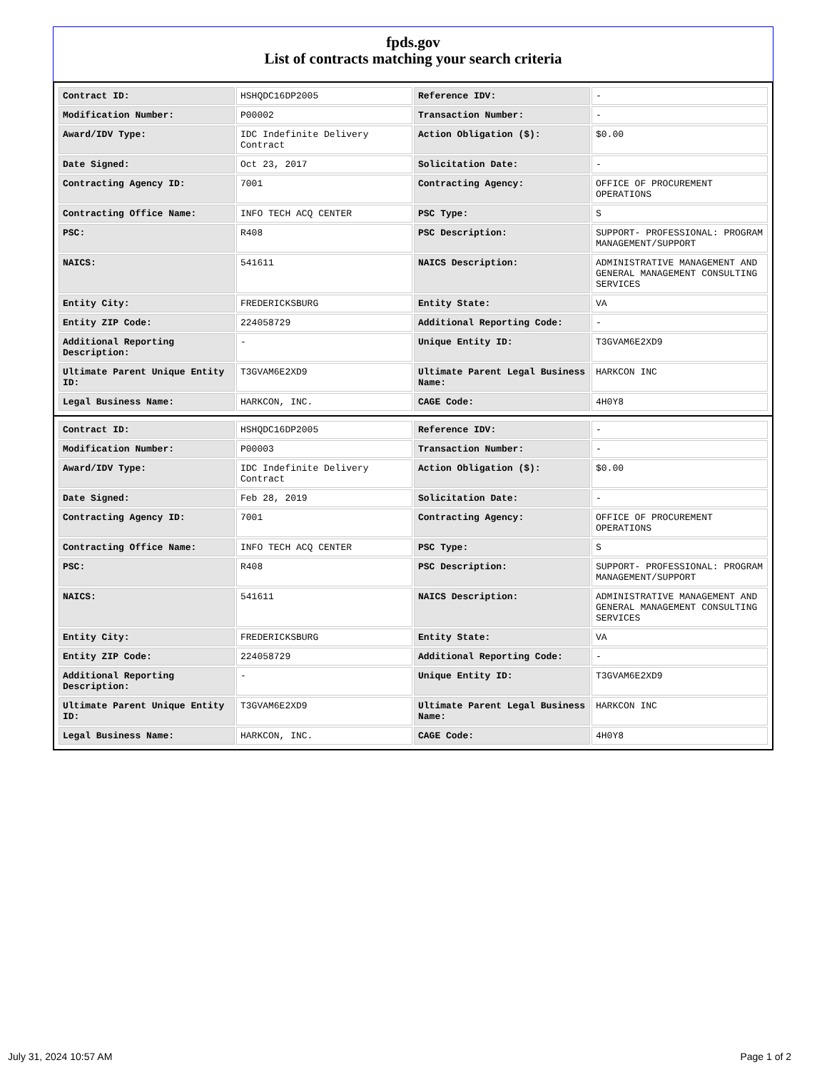fpds.gov
List of contracts matching your search criteria
| Contract ID: | HSHQDC16DP2005 | Reference IDV: | - |
| Modification Number: | P00002 | Transaction Number: | - |
| Award/IDV Type: | IDC Indefinite Delivery Contract | Action Obligation ($): | $0.00 |
| Date Signed: | Oct 23, 2017 | Solicitation Date: | - |
| Contracting Agency ID: | 7001 | Contracting Agency: | OFFICE OF PROCUREMENT OPERATIONS |
| Contracting Office Name: | INFO TECH ACQ CENTER | PSC Type: | S |
| PSC: | R408 | PSC Description: | SUPPORT- PROFESSIONAL: PROGRAM MANAGEMENT/SUPPORT |
| NAICS: | 541611 | NAICS Description: | ADMINISTRATIVE MANAGEMENT AND GENERAL MANAGEMENT CONSULTING SERVICES |
| Entity City: | FREDERICKSBURG | Entity State: | VA |
| Entity ZIP Code: | 224058729 | Additional Reporting Code: | - |
| Additional Reporting Description: | - | Unique Entity ID: | T3GVAM6E2XD9 |
| Ultimate Parent Unique Entity ID: | T3GVAM6E2XD9 | Ultimate Parent Legal Business Name: | HARKCON INC |
| Legal Business Name: | HARKCON, INC. | CAGE Code: | 4H0Y8 |
| Contract ID: | HSHQDC16DP2005 | Reference IDV: | - |
| Modification Number: | P00003 | Transaction Number: | - |
| Award/IDV Type: | IDC Indefinite Delivery Contract | Action Obligation ($): | $0.00 |
| Date Signed: | Feb 28, 2019 | Solicitation Date: | - |
| Contracting Agency ID: | 7001 | Contracting Agency: | OFFICE OF PROCUREMENT OPERATIONS |
| Contracting Office Name: | INFO TECH ACQ CENTER | PSC Type: | S |
| PSC: | R408 | PSC Description: | SUPPORT- PROFESSIONAL: PROGRAM MANAGEMENT/SUPPORT |
| NAICS: | 541611 | NAICS Description: | ADMINISTRATIVE MANAGEMENT AND GENERAL MANAGEMENT CONSULTING SERVICES |
| Entity City: | FREDERICKSBURG | Entity State: | VA |
| Entity ZIP Code: | 224058729 | Additional Reporting Code: | - |
| Additional Reporting Description: | - | Unique Entity ID: | T3GVAM6E2XD9 |
| Ultimate Parent Unique Entity ID: | T3GVAM6E2XD9 | Ultimate Parent Legal Business Name: | HARKCON INC |
| Legal Business Name: | HARKCON, INC. | CAGE Code: | 4H0Y8 |
July 31, 2024 10:57 AM Page 1 of 2